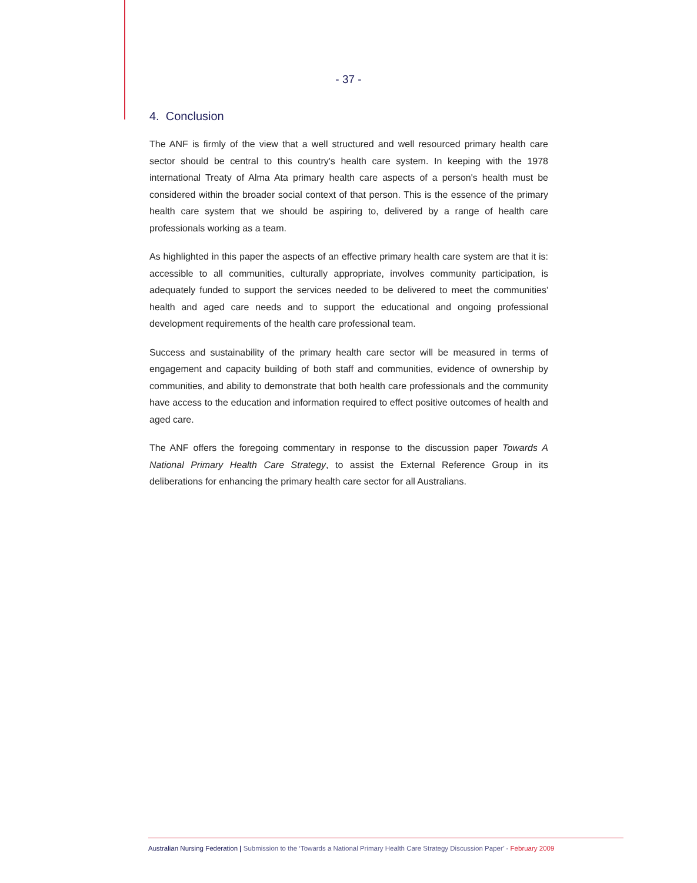- 37 -
4. Conclusion
The ANF is firmly of the view that a well structured and well resourced primary health care sector should be central to this country's health care system. In keeping with the 1978 international Treaty of Alma Ata primary health care aspects of a person's health must be considered within the broader social context of that person. This is the essence of the primary health care system that we should be aspiring to, delivered by a range of health care professionals working as a team.
As highlighted in this paper the aspects of an effective primary health care system are that it is: accessible to all communities, culturally appropriate, involves community participation, is adequately funded to support the services needed to be delivered to meet the communities' health and aged care needs and to support the educational and ongoing professional development requirements of the health care professional team.
Success and sustainability of the primary health care sector will be measured in terms of engagement and capacity building of both staff and communities, evidence of ownership by communities, and ability to demonstrate that both health care professionals and the community have access to the education and information required to effect positive outcomes of health and aged care.
The ANF offers the foregoing commentary in response to the discussion paper Towards A National Primary Health Care Strategy, to assist the External Reference Group in its deliberations for enhancing the primary health care sector for all Australians.
Australian Nursing Federation | Submission to the ‘Towards a National Primary Health Care Strategy Discussion Paper’ - February 2009